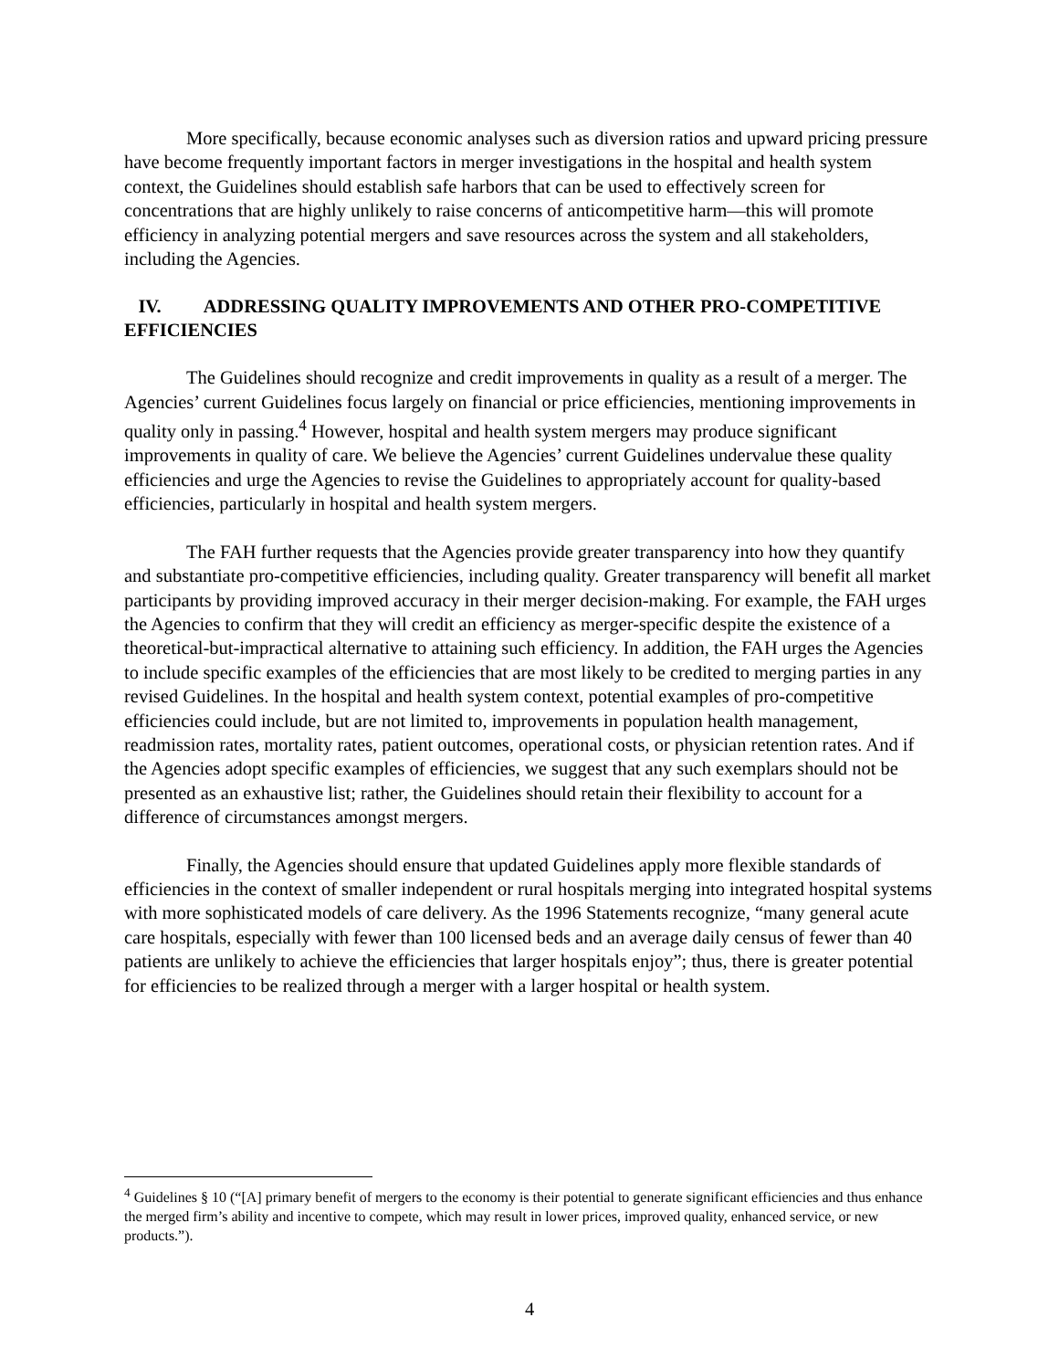More specifically, because economic analyses such as diversion ratios and upward pricing pressure have become frequently important factors in merger investigations in the hospital and health system context, the Guidelines should establish safe harbors that can be used to effectively screen for concentrations that are highly unlikely to raise concerns of anticompetitive harm—this will promote efficiency in analyzing potential mergers and save resources across the system and all stakeholders, including the Agencies.
IV. ADDRESSING QUALITY IMPROVEMENTS AND OTHER PRO-COMPETITIVE EFFICIENCIES
The Guidelines should recognize and credit improvements in quality as a result of a merger. The Agencies’ current Guidelines focus largely on financial or price efficiencies, mentioning improvements in quality only in passing.<sup>4</sup> However, hospital and health system mergers may produce significant improvements in quality of care. We believe the Agencies’ current Guidelines undervalue these quality efficiencies and urge the Agencies to revise the Guidelines to appropriately account for quality-based efficiencies, particularly in hospital and health system mergers.
The FAH further requests that the Agencies provide greater transparency into how they quantify and substantiate pro-competitive efficiencies, including quality. Greater transparency will benefit all market participants by providing improved accuracy in their merger decision-making. For example, the FAH urges the Agencies to confirm that they will credit an efficiency as merger-specific despite the existence of a theoretical-but-impractical alternative to attaining such efficiency. In addition, the FAH urges the Agencies to include specific examples of the efficiencies that are most likely to be credited to merging parties in any revised Guidelines. In the hospital and health system context, potential examples of pro-competitive efficiencies could include, but are not limited to, improvements in population health management, readmission rates, mortality rates, patient outcomes, operational costs, or physician retention rates. And if the Agencies adopt specific examples of efficiencies, we suggest that any such exemplars should not be presented as an exhaustive list; rather, the Guidelines should retain their flexibility to account for a difference of circumstances amongst mergers.
Finally, the Agencies should ensure that updated Guidelines apply more flexible standards of efficiencies in the context of smaller independent or rural hospitals merging into integrated hospital systems with more sophisticated models of care delivery. As the 1996 Statements recognize, “many general acute care hospitals, especially with fewer than 100 licensed beds and an average daily census of fewer than 40 patients are unlikely to achieve the efficiencies that larger hospitals enjoy”; thus, there is greater potential for efficiencies to be realized through a merger with a larger hospital or health system.
<sup>4</sup> Guidelines § 10 (“[A] primary benefit of mergers to the economy is their potential to generate significant efficiencies and thus enhance the merged firm’s ability and incentive to compete, which may result in lower prices, improved quality, enhanced service, or new products.”).
4